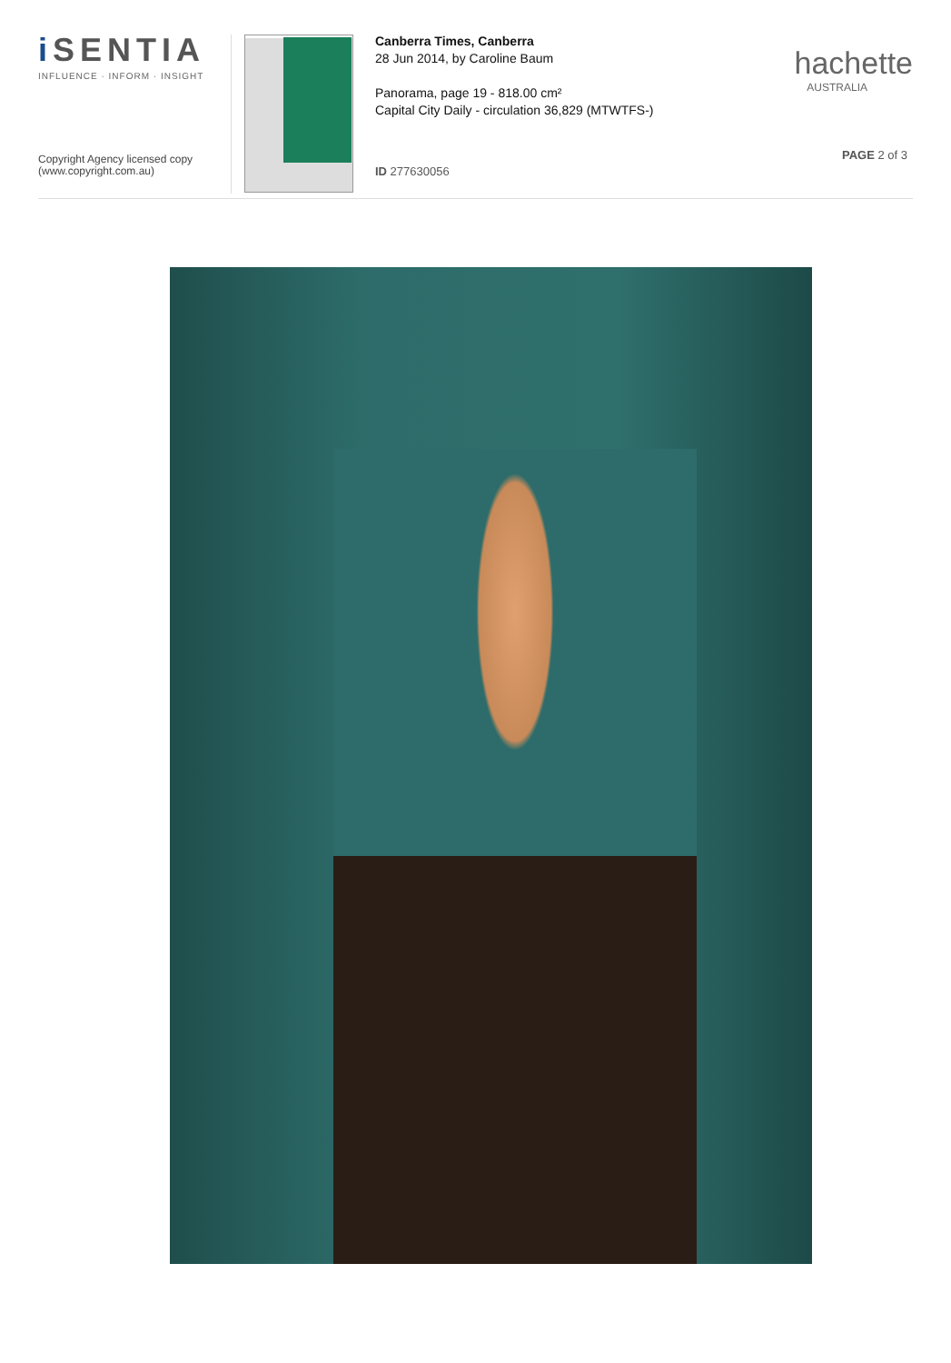i SENTIA
INFLUENCE · INFORM · INSIGHT
Copyright Agency licensed copy
(www.copyright.com.au)
Canberra Times, Canberra
28 Jun 2014, by Caroline Baum
Panorama, page 19 - 818.00 cm²
Capital City Daily - circulation 36,829 (MTWTFS-)
ID 277630056
hachette
AUSTRALIA
PAGE 2 of 3